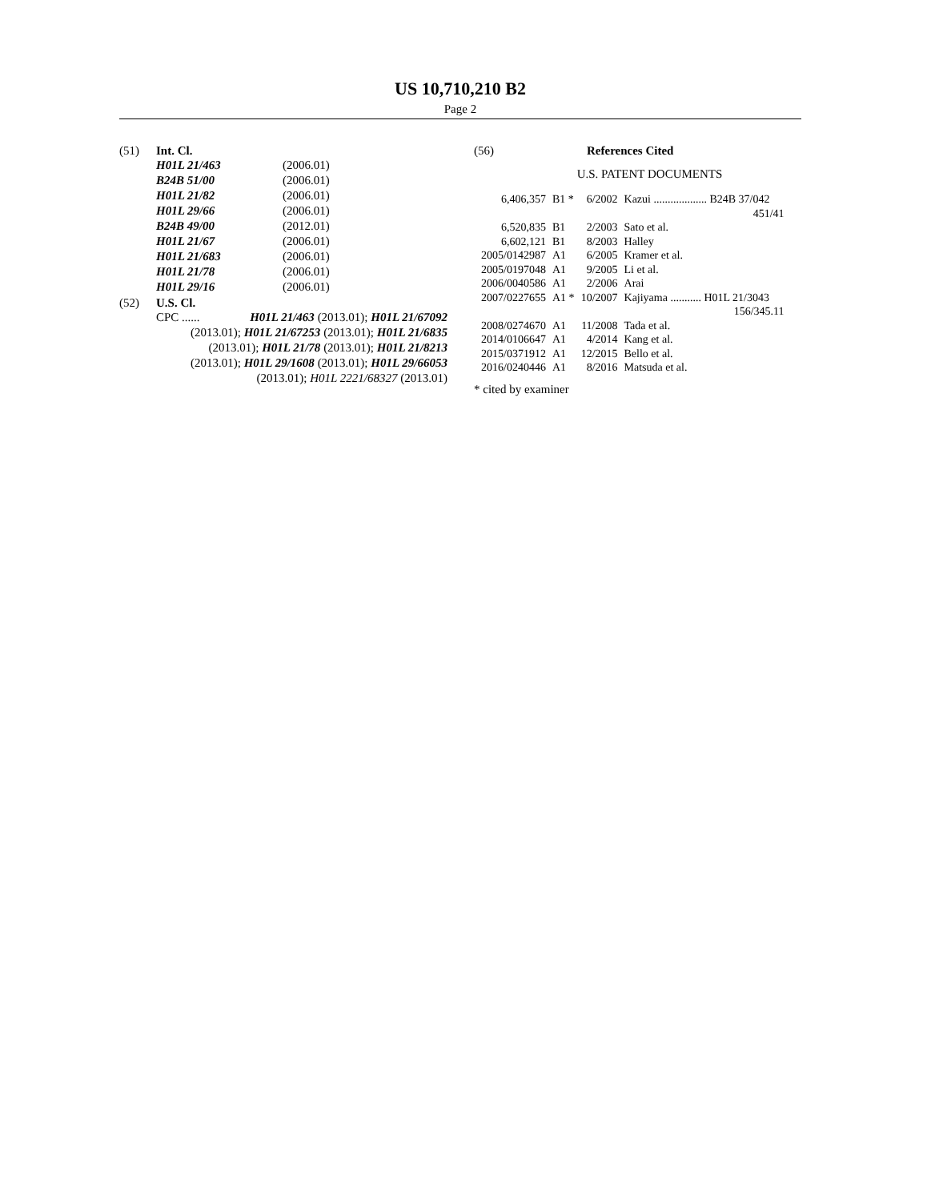US 10,710,210 B2
Page 2
(51) Int. Cl.
| H01L 21/463 | (2006.01) |
| B24B 51/00 | (2006.01) |
| H01L 21/82 | (2006.01) |
| H01L 29/66 | (2006.01) |
| B24B 49/00 | (2012.01) |
| H01L 21/67 | (2006.01) |
| H01L 21/683 | (2006.01) |
| H01L 21/78 | (2006.01) |
| H01L 29/16 | (2006.01) |
(52) U.S. Cl.
CPC ...... H01L 21/463 (2013.01); H01L 21/67092 (2013.01); H01L 21/67253 (2013.01); H01L 21/6835 (2013.01); H01L 21/78 (2013.01); H01L 21/8213 (2013.01); H01L 29/1608 (2013.01); H01L 29/66053 (2013.01); H01L 2221/68327 (2013.01)
(56) References Cited
U.S. PATENT DOCUMENTS
| 6,406,357 | B1 * | 6/2002 | Kazui ................... B24B 37/042 451/41 |
| 6,520,835 | B1 | 2/2003 | Sato et al. |
| 6,602,121 | B1 | 8/2003 | Halley |
| 2005/0142987 | A1 | 6/2005 | Kramer et al. |
| 2005/0197048 | A1 | 9/2005 | Li et al. |
| 2006/0040586 | A1 | 2/2006 | Arai |
| 2007/0227655 | A1 * | 10/2007 | Kajiyama ........... H01L 21/3043 156/345.11 |
| 2008/0274670 | A1 | 11/2008 | Tada et al. |
| 2014/0106647 | A1 | 4/2014 | Kang et al. |
| 2015/0371912 | A1 | 12/2015 | Bello et al. |
| 2016/0240446 | A1 | 8/2016 | Matsuda et al. |
* cited by examiner